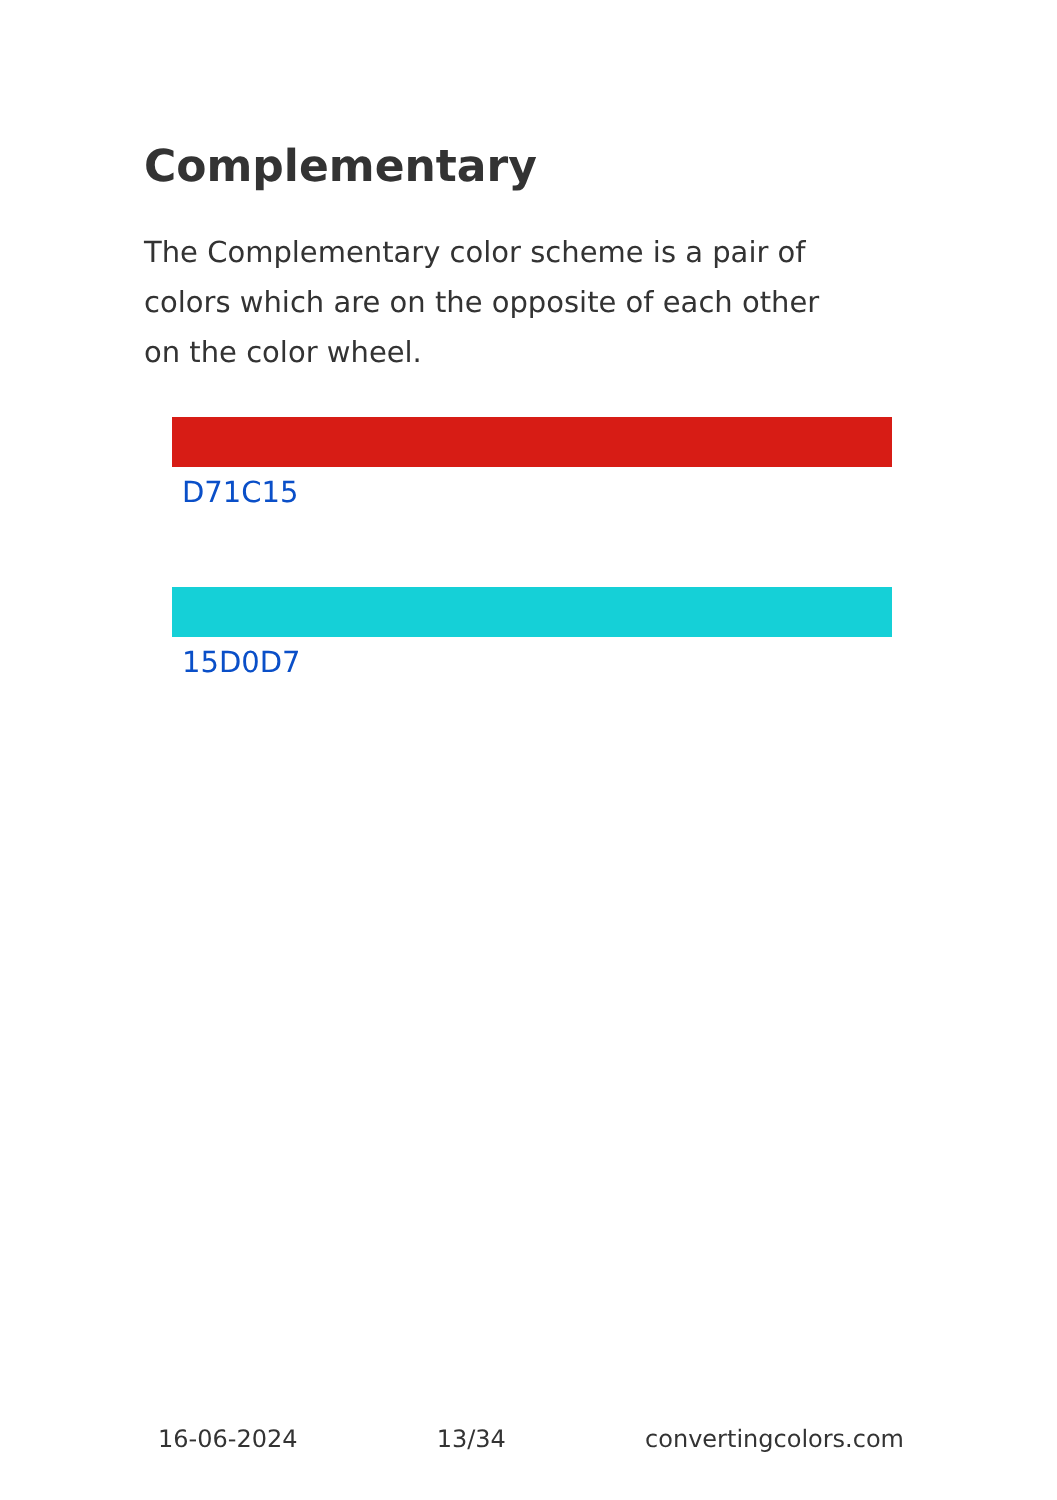Complementary
The Complementary color scheme is a pair of colors which are on the opposite of each other on the color wheel.
D71C15
15D0D7
16-06-2024 13/34 convertingcolors.com